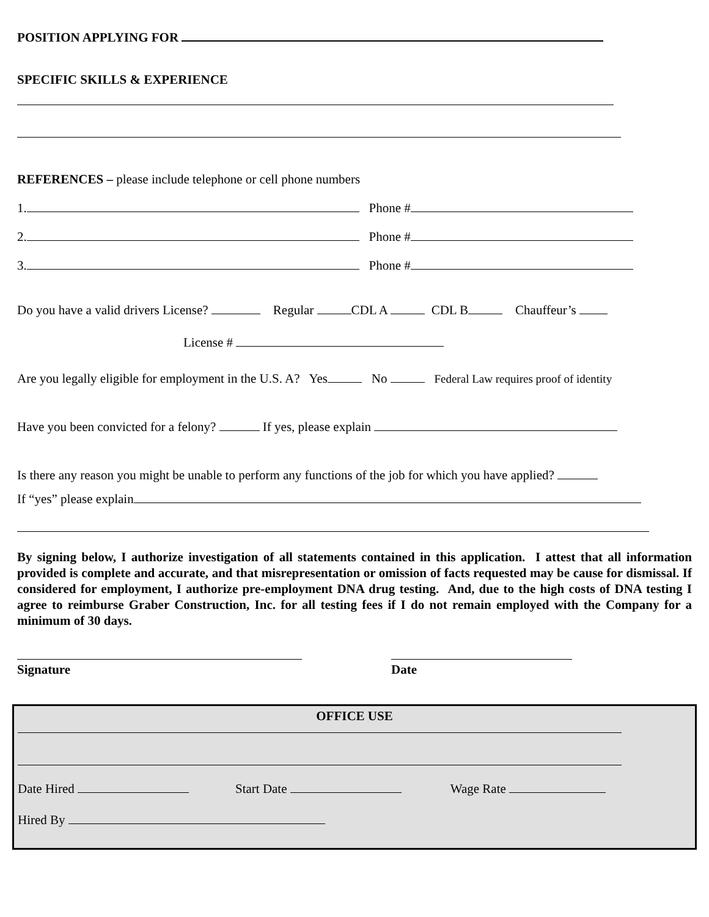POSITION APPLYING FOR
SPECIFIC SKILLS & EXPERIENCE
REFERENCES – please include telephone or cell phone numbers
1. Phone #
2. Phone #
3. Phone #
Do you have a valid drivers License? Regular CDL A CDL B Chauffeur’s
License #
Are you legally eligible for employment in the U.S. A? Yes No Federal Law requires proof of identity
Have you been convicted for a felony? If yes, please explain
Is there any reason you might be unable to perform any functions of the job for which you have applied?
If “yes” please explain
By signing below, I authorize investigation of all statements contained in this application. I attest that all information provided is complete and accurate, and that misrepresentation or omission of facts requested may be cause for dismissal. If considered for employment, I authorize pre-employment DNA drug testing. And, due to the high costs of DNA testing I agree to reimburse Graber Construction, Inc. for all testing fees if I do not remain employed with the Company for a minimum of 30 days.
Signature Date
OFFICE USE
Date Hired Start Date Wage Rate
Hired By